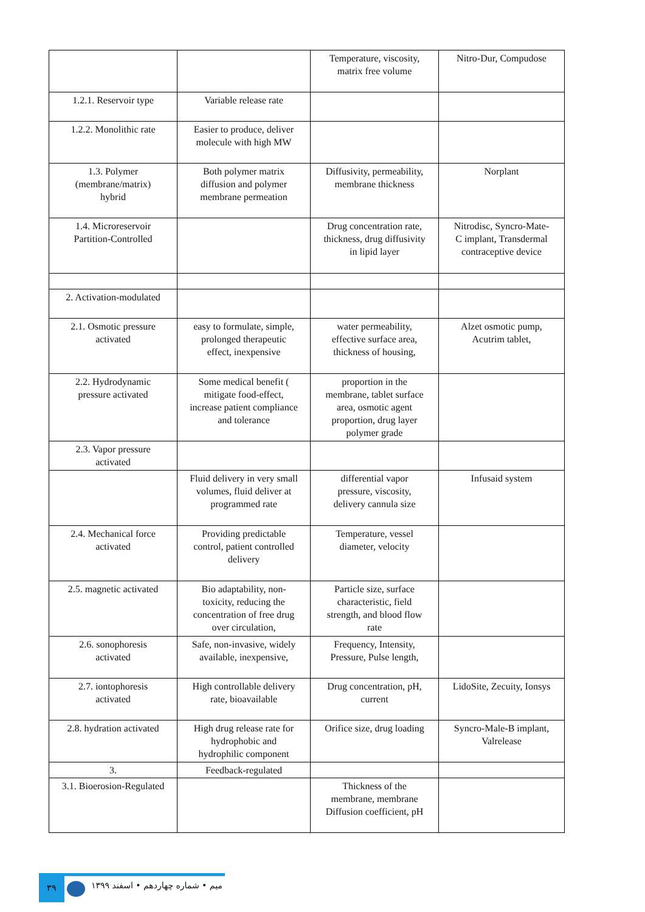| | | Temperature, viscosity, matrix free volume | Nitro-Dur, Compudose |
| 1.2.1. Reservoir type | Variable release rate | | |
| 1.2.2. Monolithic rate | Easier to produce, deliver molecule with high MW | | |
| 1.3. Polymer (membrane/matrix) hybrid | Both polymer matrix diffusion and polymer membrane permeation | Diffusivity, permeability, membrane thickness | Norplant |
| 1.4. Microreservoir Partition-Controlled | | Drug concentration rate, thickness, drug diffusivity in lipid layer | Nitrodisc, Syncro-Mate-C implant, Transdermal contraceptive device |
| 2. Activation-modulated | | | |
| 2.1. Osmotic pressure activated | easy to formulate, simple, prolonged therapeutic effect, inexpensive | water permeability, effective surface area, thickness of housing, | Alzet osmotic pump, Acutrim tablet, |
| 2.2. Hydrodynamic pressure activated | Some medical benefit ( mitigate food-effect, increase patient compliance and tolerance | proportion in the membrane, tablet surface area, osmotic agent proportion, drug layer polymer grade | |
| 2.3. Vapor pressure activated | | | |
| | Fluid delivery in very small volumes, fluid deliver at programmed rate | differential vapor pressure, viscosity, delivery cannula size | Infusaid system |
| 2.4. Mechanical force activated | Providing predictable control, patient controlled delivery | Temperature, vessel diameter, velocity | |
| 2.5. magnetic activated | Bio adaptability, non-toxicity, reducing the concentration of free drug over circulation, | Particle size, surface characteristic, field strength, and blood flow rate | |
| 2.6. sonophoresis activated | Safe, non-invasive, widely available, inexpensive, | Frequency, Intensity, Pressure, Pulse length, | |
| 2.7. iontophoresis activated | High controllable delivery rate, bioavailable | Drug concentration, pH, current | LidoSite, Zecuity, Ionsys |
| 2.8. hydration activated | High drug release rate for hydrophobic and hydrophilic component | Orifice size, drug loading | Syncro-Male-B implant, Valrelease |
| 3. | Feedback-regulated | | |
| 3.1. Bioerosion-Regulated | | Thickness of the membrane, membrane Diffusion coefficient, pH | |
۳۹
میم • شماره چهاردهم • اسفند ۱۳۹۹